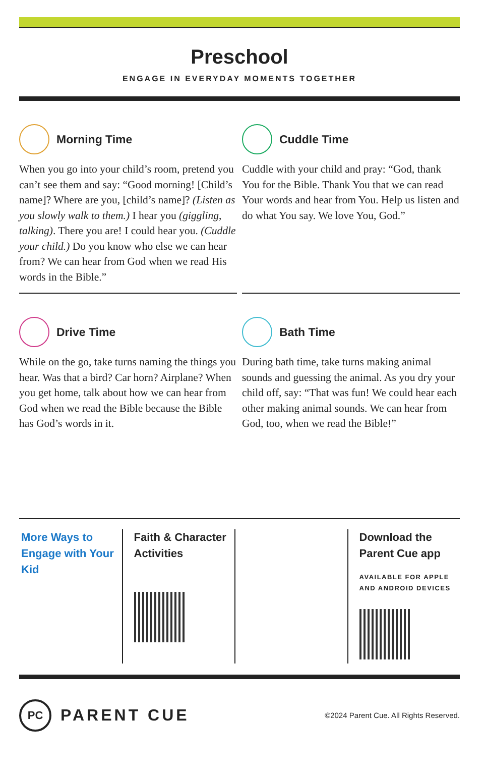Preschool
ENGAGE IN EVERYDAY MOMENTS TOGETHER
Morning Time
When you go into your child’s room, pretend you can’t see them and say: “Good morning! [Child’s name]? Where are you, [child’s name]? (Listen as you slowly walk to them.) I hear you (giggling, talking). There you are! I could hear you. (Cuddle your child.) Do you know who else we can hear from? We can hear from God when we read His words in the Bible.”
Cuddle Time
Cuddle with your child and pray: “God, thank You for the Bible. Thank You that we can read Your words and hear from You. Help us listen and do what You say. We love You, God.”
Drive Time
While on the go, take turns naming the things you hear. Was that a bird? Car horn? Airplane? When you get home, talk about how we can hear from God when we read the Bible because the Bible has God’s words in it.
Bath Time
During bath time, take turns making animal sounds and guessing the animal. As you dry your child off, say: “That was fun! We could hear each other making animal sounds. We can hear from God, too, when we read the Bible!”
More Ways to Engage with Your Kid
Faith & Character Activities
Download the Parent Cue app
AVAILABLE FOR APPLE
AND ANDROID DEVICES
PC
PARENT CUE
©2024 Parent Cue. All Rights Reserved.